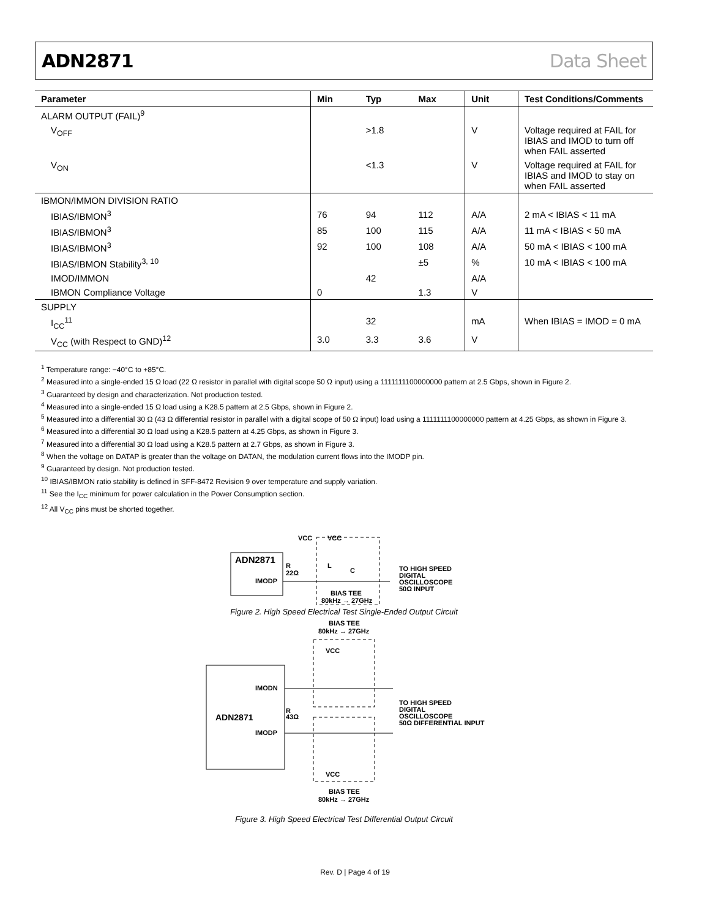ADN2871 Data Sheet
| Parameter | Min | Typ | Max | Unit | Test Conditions/Comments |
| --- | --- | --- | --- | --- | --- |
| ALARM OUTPUT (FAIL)<sup>9</sup> | | | | | |
| V<sub>OFF</sub> | | >1.8 | | V | Voltage required at FAIL for IBIAS and IMOD to turn off when FAIL asserted |
| V<sub>ON</sub> | | <1.3 | | V | Voltage required at FAIL for IBIAS and IMOD to stay on when FAIL asserted |
| IBMON/IMMON DIVISION RATIO | | | | | |
| IBIAS/IBMON<sup>3</sup> | 76 | 94 | 112 | A/A | 2 mA < IBIAS < 11 mA |
| IBIAS/IBMON<sup>3</sup> | 85 | 100 | 115 | A/A | 11 mA < IBIAS < 50 mA |
| IBIAS/IBMON<sup>3</sup> | 92 | 100 | 108 | A/A | 50 mA < IBIAS < 100 mA |
| IBIAS/IBMON Stability<sup>3, 10</sup> | | | ±5 | % | 10 mA < IBIAS < 100 mA |
| IMOD/IMMON | | 42 | | A/A | |
| IBMON Compliance Voltage | 0 | | 1.3 | V | |
| SUPPLY | | | | | |
| I<sub>CC</sub><sup>11</sup> | | 32 | | mA | When IBIAS = IMOD = 0 mA |
| V<sub>CC</sub> (with Respect to GND)<sup>12</sup> | 3.0 | 3.3 | 3.6 | V | |
<sup>1</sup> Temperature range: −40°C to +85°C.
<sup>2</sup> Measured into a single-ended 15 Ω load (22 Ω resistor in parallel with digital scope 50 Ω input) using a 1111111100000000 pattern at 2.5 Gbps, shown in Figure 2.
<sup>3</sup> Guaranteed by design and characterization. Not production tested.
<sup>4</sup> Measured into a single-ended 15 Ω load using a K28.5 pattern at 2.5 Gbps, shown in Figure 2.
<sup>5</sup> Measured into a differential 30 Ω (43 Ω differential resistor in parallel with a digital scope of 50 Ω input) load using a 1111111100000000 pattern at 4.25 Gbps, as shown in Figure 3.
<sup>6</sup> Measured into a differential 30 Ω load using a K28.5 pattern at 4.25 Gbps, as shown in Figure 3.
<sup>7</sup> Measured into a differential 30 Ω load using a K28.5 pattern at 2.7 Gbps, as shown in Figure 3.
<sup>8</sup> When the voltage on DATAP is greater than the voltage on DATAN, the modulation current flows into the IMODP pin.
<sup>9</sup> Guaranteed by design. Not production tested.
<sup>10</sup> IBIAS/IBMON ratio stability is defined in SFF-8472 Revision 9 over temperature and supply variation.
<sup>11</sup> See the I<sub>CC</sub> minimum for power calculation in the Power Consumption section.
<sup>12</sup> All V<sub>CC</sub> pins must be shorted together.
ADN2871
IMODP
VCC
R
22Ω
VCC
L
C
BIAS TEE
80kHz → 27GHz
TO HIGH SPEED
DIGITAL
OSCILLOSCOPE
50Ω INPUT
Figure 2. High Speed Electrical Test Single-Ended Output Circuit
BIAS TEE
80kHz → 27GHz
ADN2871
IMODN
IMODP
VCC
R
43Ω
VCC
BIAS TEE
80kHz → 27GHz
TO HIGH SPEED
DIGITAL
OSCILLOSCOPE
50Ω DIFFERENTIAL INPUT
Figure 3. High Speed Electrical Test Differential Output Circuit
Rev. D | Page 4 of 19